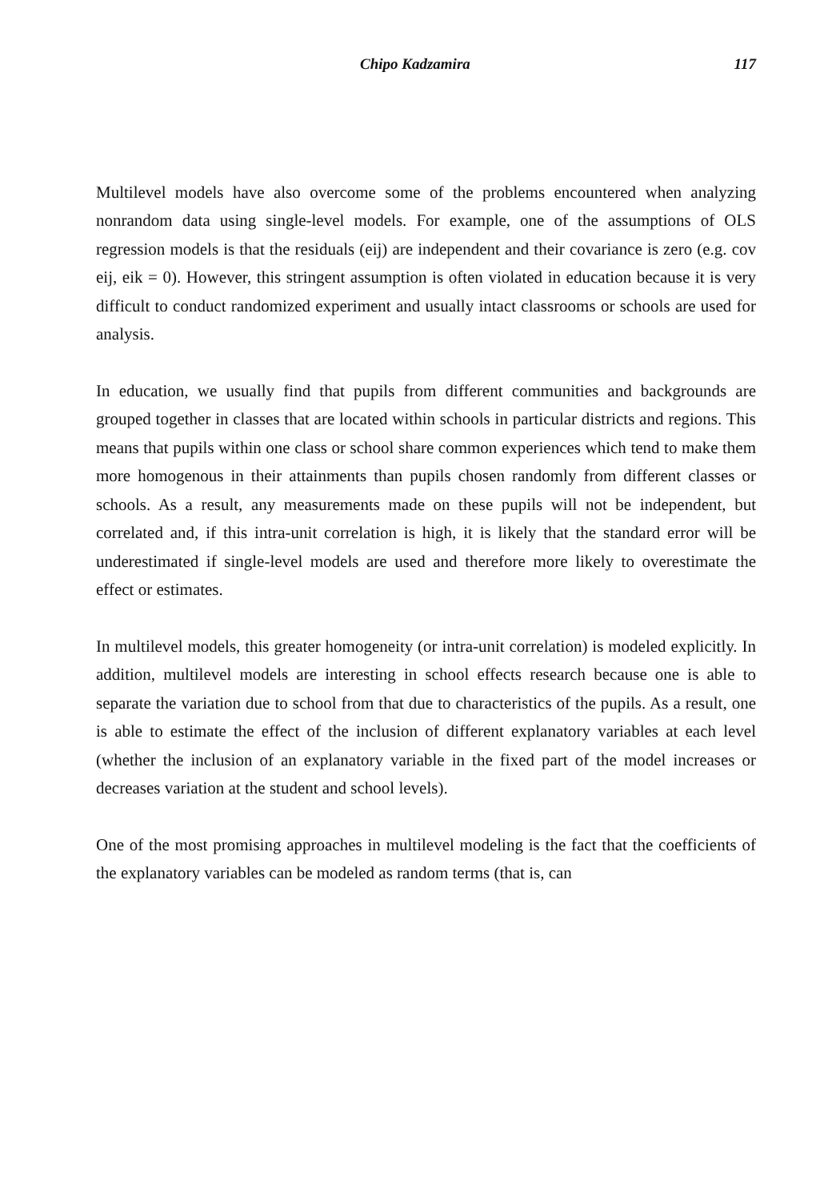Chipo Kadzamira 117
Multilevel models have also overcome some of the problems encountered when analyzing nonrandom data using single-level models. For example, one of the assumptions of OLS regression models is that the residuals (eij) are independent and their covariance is zero (e.g. cov eij, eik = 0). However, this stringent assumption is often violated in education because it is very difficult to conduct randomized experiment and usually intact classrooms or schools are used for analysis.
In education, we usually find that pupils from different communities and backgrounds are grouped together in classes that are located within schools in particular districts and regions. This means that pupils within one class or school share common experiences which tend to make them more homogenous in their attainments than pupils chosen randomly from different classes or schools. As a result, any measurements made on these pupils will not be independent, but correlated and, if this intra-unit correlation is high, it is likely that the standard error will be underestimated if single-level models are used and therefore more likely to overestimate the effect or estimates.
In multilevel models, this greater homogeneity (or intra-unit correlation) is modeled explicitly. In addition, multilevel models are interesting in school effects research because one is able to separate the variation due to school from that due to characteristics of the pupils. As a result, one is able to estimate the effect of the inclusion of different explanatory variables at each level (whether the inclusion of an explanatory variable in the fixed part of the model increases or decreases variation at the student and school levels).
One of the most promising approaches in multilevel modeling is the fact that the coefficients of the explanatory variables can be modeled as random terms (that is, can